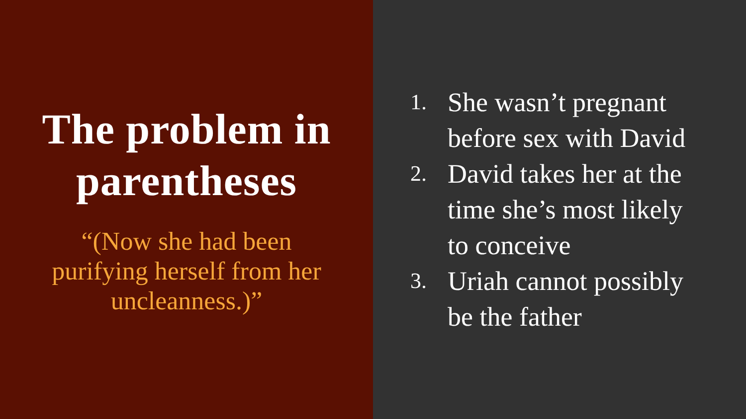The problem in
parentheses
“(Now she had been
purifying herself from her
uncleanness.)”
1. She wasn’t pregnant
before sex with David
2. David takes her at the
time she’s most likely
to conceive
3. Uriah cannot possibly
be the father